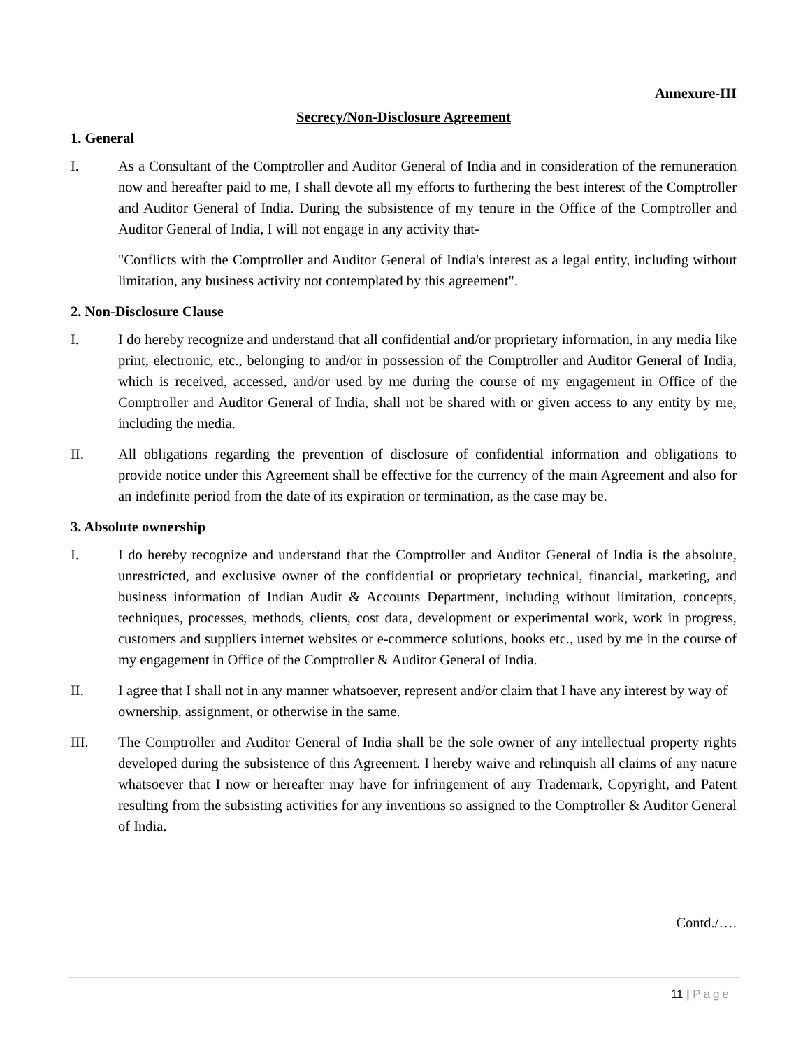Annexure-III
Secrecy/Non-Disclosure Agreement
1. General
I. As a Consultant of the Comptroller and Auditor General of India and in consideration of the remuneration now and hereafter paid to me, I shall devote all my efforts to furthering the best interest of the Comptroller and Auditor General of India. During the subsistence of my tenure in the Office of the Comptroller and Auditor General of India, I will not engage in any activity that-
"Conflicts with the Comptroller and Auditor General of India's interest as a legal entity, including without limitation, any business activity not contemplated by this agreement".
2. Non-Disclosure Clause
I. I do hereby recognize and understand that all confidential and/or proprietary information, in any media like print, electronic, etc., belonging to and/or in possession of the Comptroller and Auditor General of India, which is received, accessed, and/or used by me during the course of my engagement in Office of the Comptroller and Auditor General of India, shall not be shared with or given access to any entity by me, including the media.
II. All obligations regarding the prevention of disclosure of confidential information and obligations to provide notice under this Agreement shall be effective for the currency of the main Agreement and also for an indefinite period from the date of its expiration or termination, as the case may be.
3. Absolute ownership
I. I do hereby recognize and understand that the Comptroller and Auditor General of India is the absolute, unrestricted, and exclusive owner of the confidential or proprietary technical, financial, marketing, and business information of Indian Audit & Accounts Department, including without limitation, concepts, techniques, processes, methods, clients, cost data, development or experimental work, work in progress, customers and suppliers internet websites or e-commerce solutions, books etc., used by me in the course of my engagement in Office of the Comptroller & Auditor General of India.
II. I agree that I shall not in any manner whatsoever, represent and/or claim that I have any interest by way of ownership, assignment, or otherwise in the same.
III. The Comptroller and Auditor General of India shall be the sole owner of any intellectual property rights developed during the subsistence of this Agreement. I hereby waive and relinquish all claims of any nature whatsoever that I now or hereafter may have for infringement of any Trademark, Copyright, and Patent resulting from the subsisting activities for any inventions so assigned to the Comptroller & Auditor General of India.
Contd./….
11 | Page